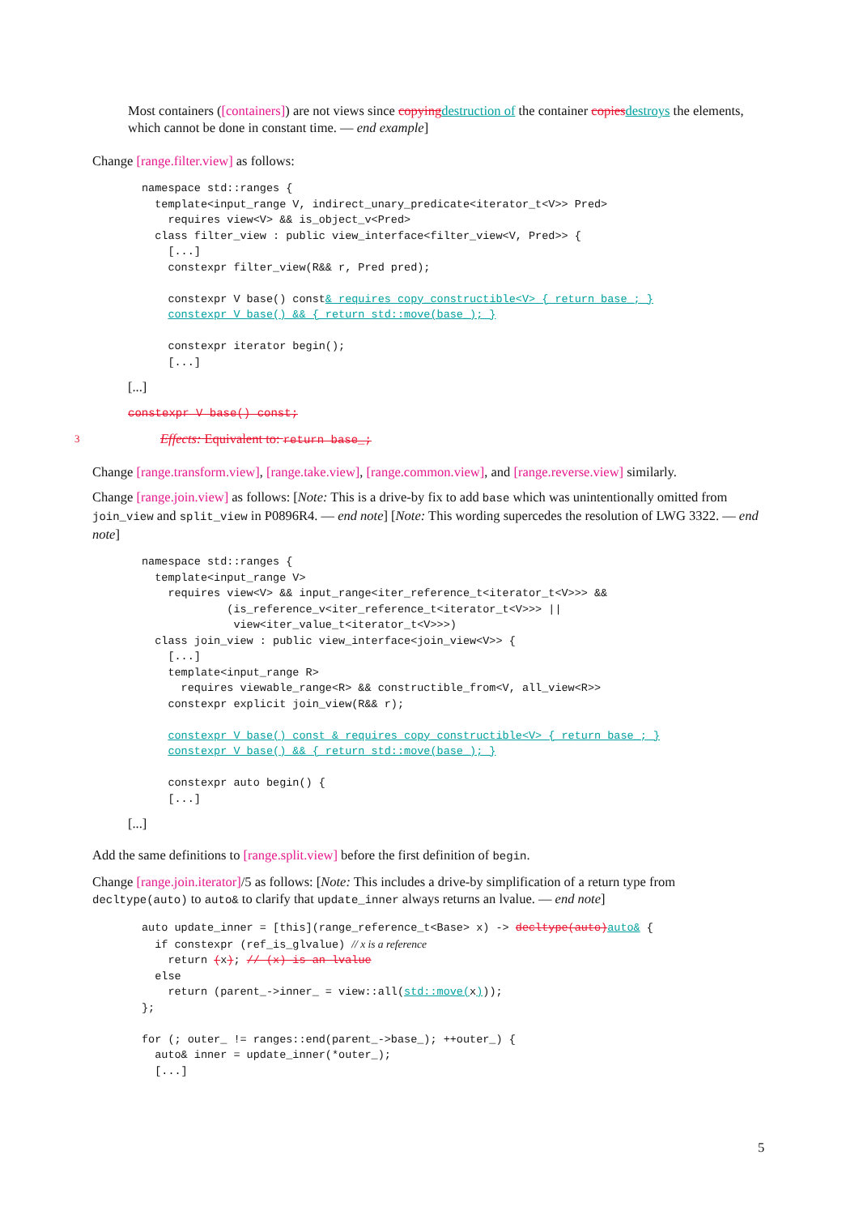Most containers ([containers]) are not views since copying destruction of the container copies destroys the elements, which cannot be done in constant time. — end example]
Change [range.filter.view] as follows:
namespace std::ranges {
  template<input_range V, indirect_unary_predicate<iterator_t<V>> Pred>
    requires view<V> && is_object_v<Pred>
  class filter_view : public view_interface<filter_view<V, Pred>> {
    [...]
    constexpr filter_view(R&& r, Pred pred);

    constexpr V base() const& requires copy_constructible<V> { return base_; }
    constexpr V base() && { return std::move(base_); }

    constexpr iterator begin();
    [...]
[...]
constexpr V base() const;
3 Effects: Equivalent to: return base_;
Change [range.transform.view], [range.take.view], [range.common.view], and [range.reverse.view] similarly.
Change [range.join.view] as follows: [Note: This is a drive-by fix to add base which was unintentionally omitted from join_view and split_view in P0896R4. — end note] [Note: This wording supercedes the resolution of LWG 3322. — end note]
namespace std::ranges {
  template<input_range V>
    requires view<V> && input_range<iter_reference_t<iterator_t<V>>> &&
             (is_reference_v<iter_reference_t<iterator_t<V>>> ||
              view<iter_value_t<iterator_t<V>>>)
  class join_view : public view_interface<join_view<V>> {
    [...]
    template<input_range R>
      requires viewable_range<R> && constructible_from<V, all_view<R>>
    constexpr explicit join_view(R&& r);

    constexpr V base() const & requires copy_constructible<V> { return base_; }
    constexpr V base() && { return std::move(base_); }

    constexpr auto begin() {
    [...]
[...]
Add the same definitions to [range.split.view] before the first definition of begin.
Change [range.join.iterator]/5 as follows: [Note: This includes a drive-by simplification of a return type from decltype(auto) to auto& to clarify that update_inner always returns an lvalue. — end note]
auto update_inner = [this](range_reference_t<Base> x) -> decltype(auto) auto& {
  if constexpr (ref_is_glvalue) // x is a reference
    return (x); // (x) is an lvalue
  else
    return (parent_->inner_ = view::all(std::move(x)));
};

for (; outer_ != ranges::end(parent_->base_); ++outer_) {
  auto& inner = update_inner(*outer_);
  [...]
5